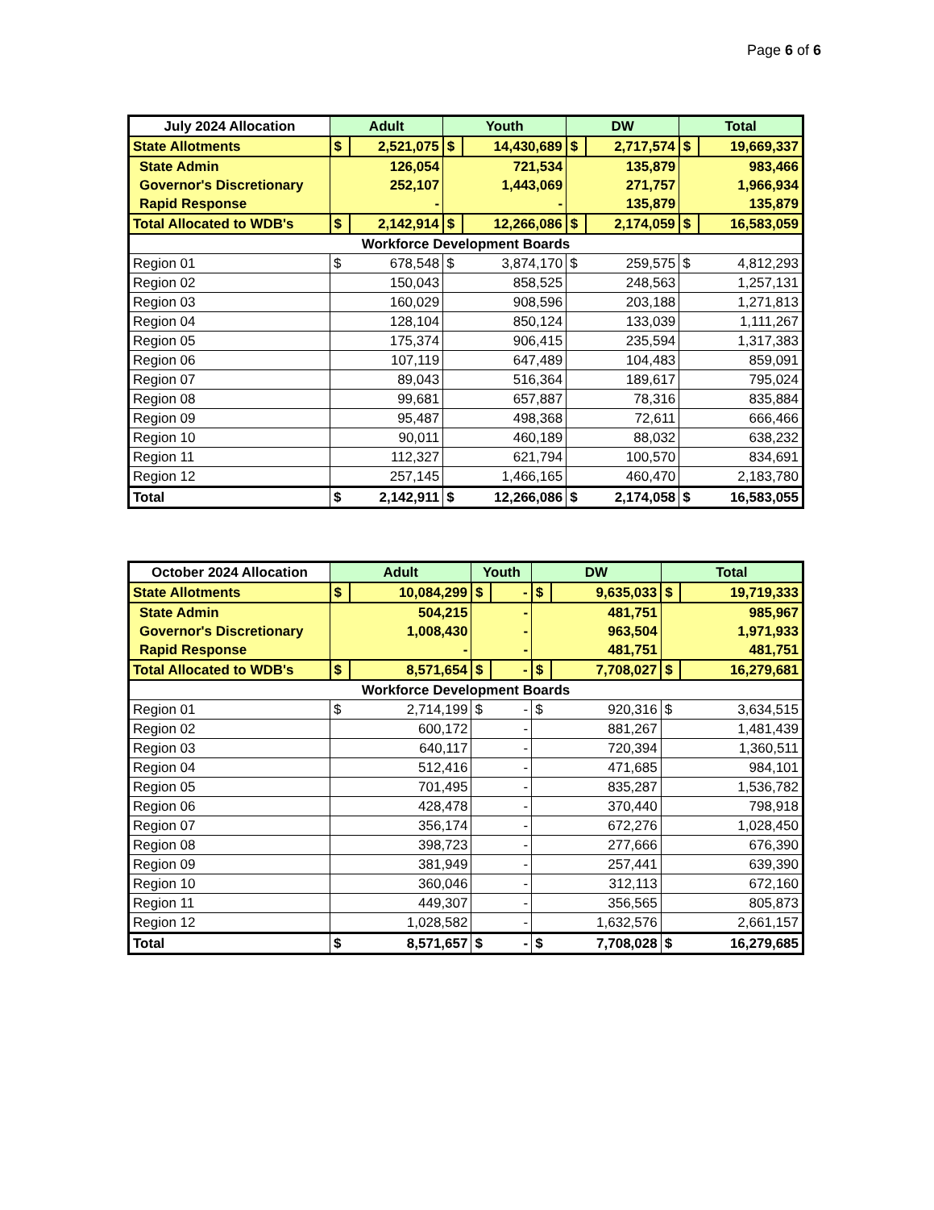Page 6 of 6
| July 2024 Allocation | Adult | | Youth | | DW | | Total | |
| --- | --- | --- | --- | --- | --- | --- | --- | --- |
| State Allotments | $ | 2,521,075 | $ | 14,430,689 | $ | 2,717,574 | $ | 19,669,337 |
| State Admin | 126,054 | | 721,534 | | 135,879 | | 983,466 | |
| Governor's Discretionary | 252,107 | | 1,443,069 | | 271,757 | | 1,966,934 | |
| Rapid Response | - | | - | | 135,879 | | 135,879 | |
| Total Allocated to WDB's | $ | 2,142,914 | $ | 12,266,086 | $ | 2,174,059 | $ | 16,583,059 |
| Workforce Development Boards | | | | | | | | |
| Region 01 | $ | 678,548 | $ | 3,874,170 | $ | 259,575 | $ | 4,812,293 |
| Region 02 | 150,043 | | 858,525 | | 248,563 | | 1,257,131 | |
| Region 03 | 160,029 | | 908,596 | | 203,188 | | 1,271,813 | |
| Region 04 | 128,104 | | 850,124 | | 133,039 | | 1,111,267 | |
| Region 05 | 175,374 | | 906,415 | | 235,594 | | 1,317,383 | |
| Region 06 | 107,119 | | 647,489 | | 104,483 | | 859,091 | |
| Region 07 | 89,043 | | 516,364 | | 189,617 | | 795,024 | |
| Region 08 | 99,681 | | 657,887 | | 78,316 | | 835,884 | |
| Region 09 | 95,487 | | 498,368 | | 72,611 | | 666,466 | |
| Region 10 | 90,011 | | 460,189 | | 88,032 | | 638,232 | |
| Region 11 | 112,327 | | 621,794 | | 100,570 | | 834,691 | |
| Region 12 | 257,145 | | 1,466,165 | | 460,470 | | 2,183,780 | |
| Total | $ | 2,142,911 | $ | 12,266,086 | $ | 2,174,058 | $ | 16,583,055 |
| October 2024 Allocation | Adult | | Youth | | DW | | Total | |
| --- | --- | --- | --- | --- | --- | --- | --- | --- |
| State Allotments | $ | 10,084,299 | $ | - | $ | 9,635,033 | $ | 19,719,333 |
| State Admin | 504,215 | | - | | 481,751 | | 985,967 | |
| Governor's Discretionary | 1,008,430 | | - | | 963,504 | | 1,971,933 | |
| Rapid Response | - | | - | | 481,751 | | 481,751 | |
| Total Allocated to WDB's | $ | 8,571,654 | $ | - | $ | 7,708,027 | $ | 16,279,681 |
| Workforce Development Boards | | | | | | | | |
| Region 01 | $ | 2,714,199 | $ | - | $ | 920,316 | $ | 3,634,515 |
| Region 02 | 600,172 | | - | | 881,267 | | 1,481,439 | |
| Region 03 | 640,117 | | - | | 720,394 | | 1,360,511 | |
| Region 04 | 512,416 | | - | | 471,685 | | 984,101 | |
| Region 05 | 701,495 | | - | | 835,287 | | 1,536,782 | |
| Region 06 | 428,478 | | - | | 370,440 | | 798,918 | |
| Region 07 | 356,174 | | - | | 672,276 | | 1,028,450 | |
| Region 08 | 398,723 | | - | | 277,666 | | 676,390 | |
| Region 09 | 381,949 | | - | | 257,441 | | 639,390 | |
| Region 10 | 360,046 | | - | | 312,113 | | 672,160 | |
| Region 11 | 449,307 | | - | | 356,565 | | 805,873 | |
| Region 12 | 1,028,582 | | - | | 1,632,576 | | 2,661,157 | |
| Total | $ | 8,571,657 | $ | - | $ | 7,708,028 | $ | 16,279,685 |